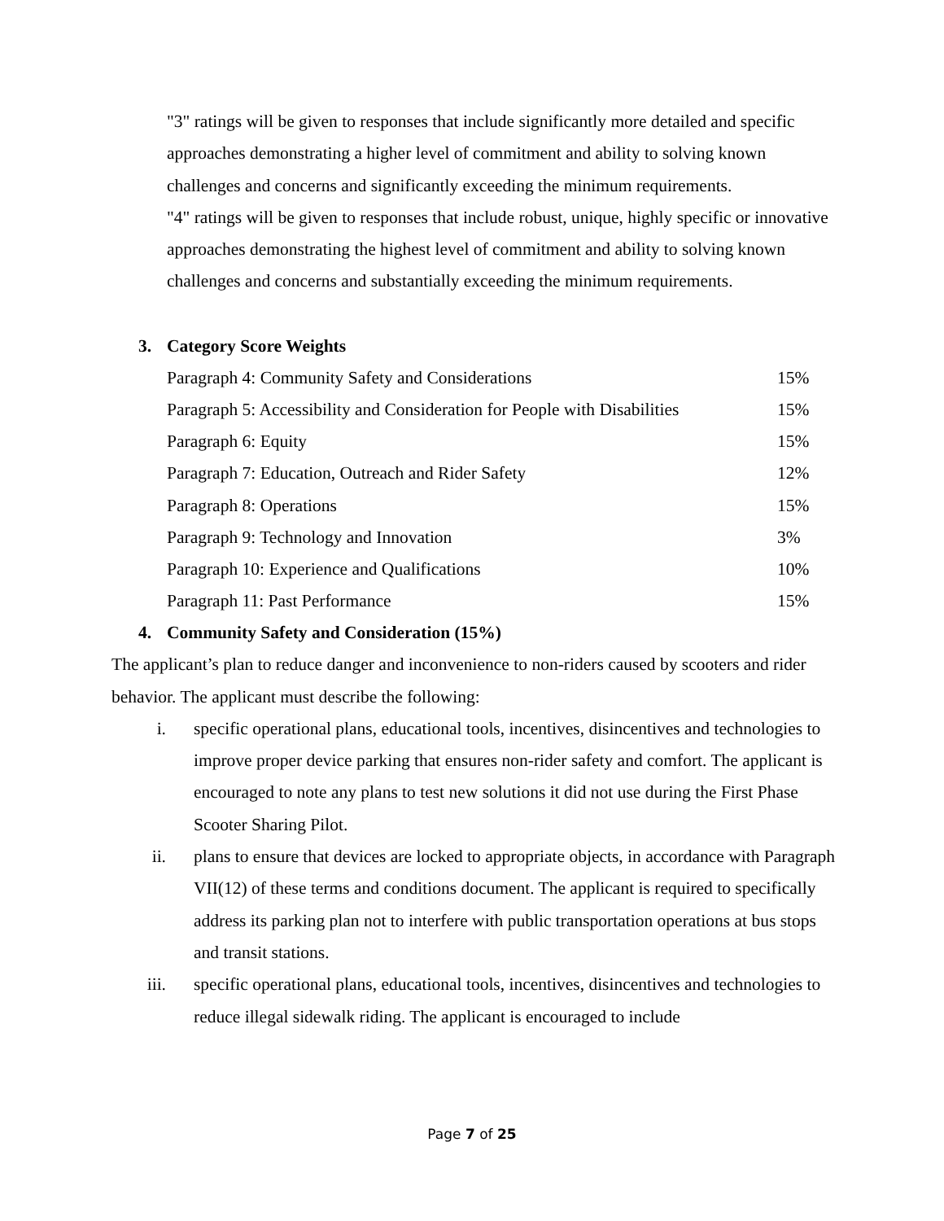"3" ratings will be given to responses that include significantly more detailed and specific approaches demonstrating a higher level of commitment and ability to solving known challenges and concerns and significantly exceeding the minimum requirements.
"4" ratings will be given to responses that include robust, unique, highly specific or innovative approaches demonstrating the highest level of commitment and ability to solving known challenges and concerns and substantially exceeding the minimum requirements.
3. Category Score Weights
| Paragraph 4: Community Safety and Considerations | 15% |
| Paragraph 5: Accessibility and Consideration for People with Disabilities | 15% |
| Paragraph 6: Equity | 15% |
| Paragraph 7: Education, Outreach and Rider Safety | 12% |
| Paragraph 8: Operations | 15% |
| Paragraph 9: Technology and Innovation | 3% |
| Paragraph 10: Experience and Qualifications | 10% |
| Paragraph 11: Past Performance | 15% |
4. Community Safety and Consideration (15%)
The applicant’s plan to reduce danger and inconvenience to non-riders caused by scooters and rider behavior. The applicant must describe the following:
i. specific operational plans, educational tools, incentives, disincentives and technologies to improve proper device parking that ensures non-rider safety and comfort. The applicant is encouraged to note any plans to test new solutions it did not use during the First Phase Scooter Sharing Pilot.
ii. plans to ensure that devices are locked to appropriate objects, in accordance with Paragraph VII(12) of these terms and conditions document. The applicant is required to specifically address its parking plan not to interfere with public transportation operations at bus stops and transit stations.
iii. specific operational plans, educational tools, incentives, disincentives and technologies to reduce illegal sidewalk riding. The applicant is encouraged to include
Page 7 of 25